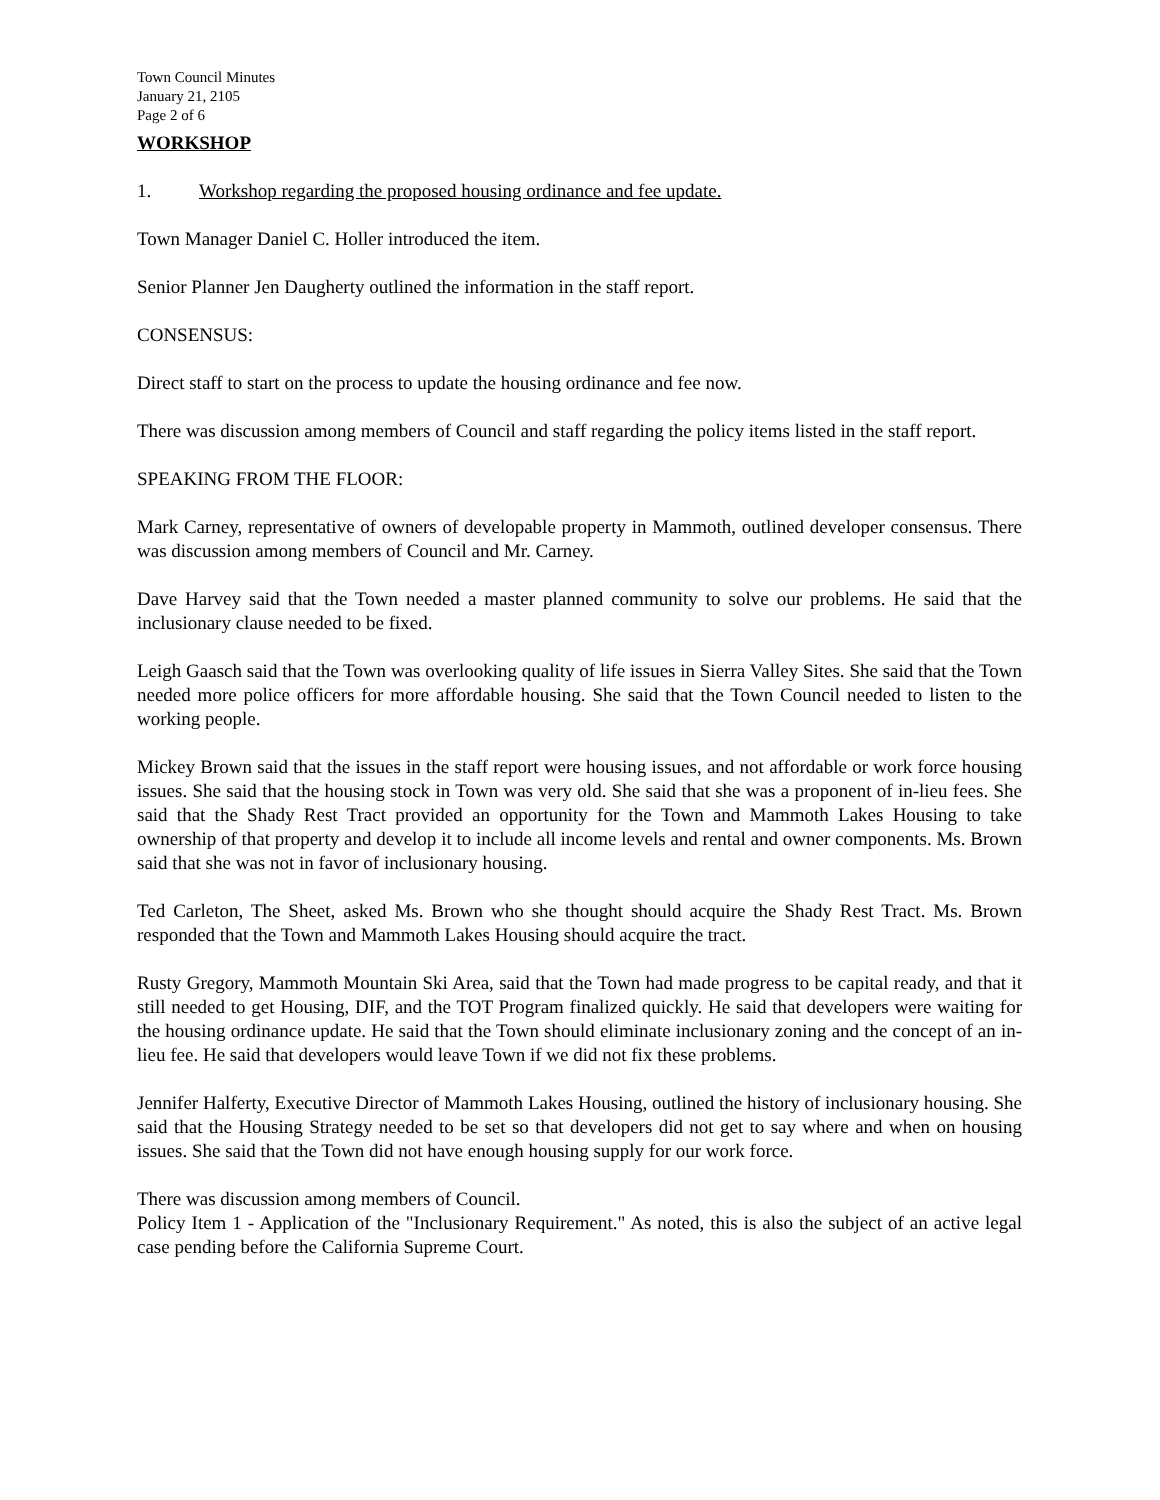Town Council Minutes
January 21, 2105
Page 2 of 6
WORKSHOP
1. Workshop regarding the proposed housing ordinance and fee update.
Town Manager Daniel C. Holler introduced the item.
Senior Planner Jen Daugherty outlined the information in the staff report.
CONSENSUS:
Direct staff to start on the process to update the housing ordinance and fee now.
There was discussion among members of Council and staff regarding the policy items listed in the staff report.
SPEAKING FROM THE FLOOR:
Mark Carney, representative of owners of developable property in Mammoth, outlined developer consensus. There was discussion among members of Council and Mr. Carney.
Dave Harvey said that the Town needed a master planned community to solve our problems. He said that the inclusionary clause needed to be fixed.
Leigh Gaasch said that the Town was overlooking quality of life issues in Sierra Valley Sites. She said that the Town needed more police officers for more affordable housing. She said that the Town Council needed to listen to the working people.
Mickey Brown said that the issues in the staff report were housing issues, and not affordable or work force housing issues. She said that the housing stock in Town was very old. She said that she was a proponent of in-lieu fees. She said that the Shady Rest Tract provided an opportunity for the Town and Mammoth Lakes Housing to take ownership of that property and develop it to include all income levels and rental and owner components. Ms. Brown said that she was not in favor of inclusionary housing.
Ted Carleton, The Sheet, asked Ms. Brown who she thought should acquire the Shady Rest Tract. Ms. Brown responded that the Town and Mammoth Lakes Housing should acquire the tract.
Rusty Gregory, Mammoth Mountain Ski Area, said that the Town had made progress to be capital ready, and that it still needed to get Housing, DIF, and the TOT Program finalized quickly. He said that developers were waiting for the housing ordinance update. He said that the Town should eliminate inclusionary zoning and the concept of an in-lieu fee. He said that developers would leave Town if we did not fix these problems.
Jennifer Halferty, Executive Director of Mammoth Lakes Housing, outlined the history of inclusionary housing. She said that the Housing Strategy needed to be set so that developers did not get to say where and when on housing issues. She said that the Town did not have enough housing supply for our work force.
There was discussion among members of Council.
Policy Item 1 - Application of the "Inclusionary Requirement." As noted, this is also the subject of an active legal case pending before the California Supreme Court.